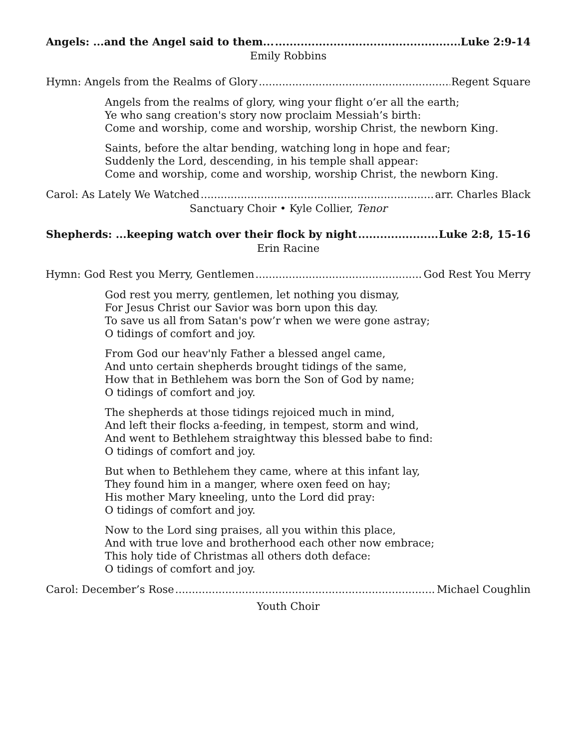Angels: ...and the Angel said to them... Luke 2:9-14
Emily Robbins
Hymn: Angels from the Realms of Glory Regent Square
Angels from the realms of glory, wing your flight o’er all the earth;
Ye who sang creation's story now proclaim Messiah’s birth:
Come and worship, come and worship, worship Christ, the newborn King.
Saints, before the altar bending, watching long in hope and fear;
Suddenly the Lord, descending, in his temple shall appear:
Come and worship, come and worship, worship Christ, the newborn King.
Carol: As Lately We Watched arr. Charles Black
Sanctuary Choir • Kyle Collier, Tenor
Shepherds: ...keeping watch over their flock by night Luke 2:8, 15-16
Erin Racine
† Hymn: God Rest you Merry, Gentlemen God Rest You Merry
God rest you merry, gentlemen, let nothing you dismay,
For Jesus Christ our Savior was born upon this day.
To save us all from Satan's pow’r when we were gone astray;
O tidings of comfort and joy.
From God our heav'nly Father a blessed angel came,
And unto certain shepherds brought tidings of the same,
How that in Bethlehem was born the Son of God by name;
O tidings of comfort and joy.
The shepherds at those tidings rejoiced much in mind,
And left their flocks a-feeding, in tempest, storm and wind,
And went to Bethlehem straightway this blessed babe to find:
O tidings of comfort and joy.
But when to Bethlehem they came, where at this infant lay,
They found him in a manger, where oxen feed on hay;
His mother Mary kneeling, unto the Lord did pray:
O tidings of comfort and joy.
Now to the Lord sing praises, all you within this place,
And with true love and brotherhood each other now embrace;
This holy tide of Christmas all others doth deface:
O tidings of comfort and joy.
Carol: December’s Rose Michael Coughlin
Youth Choir